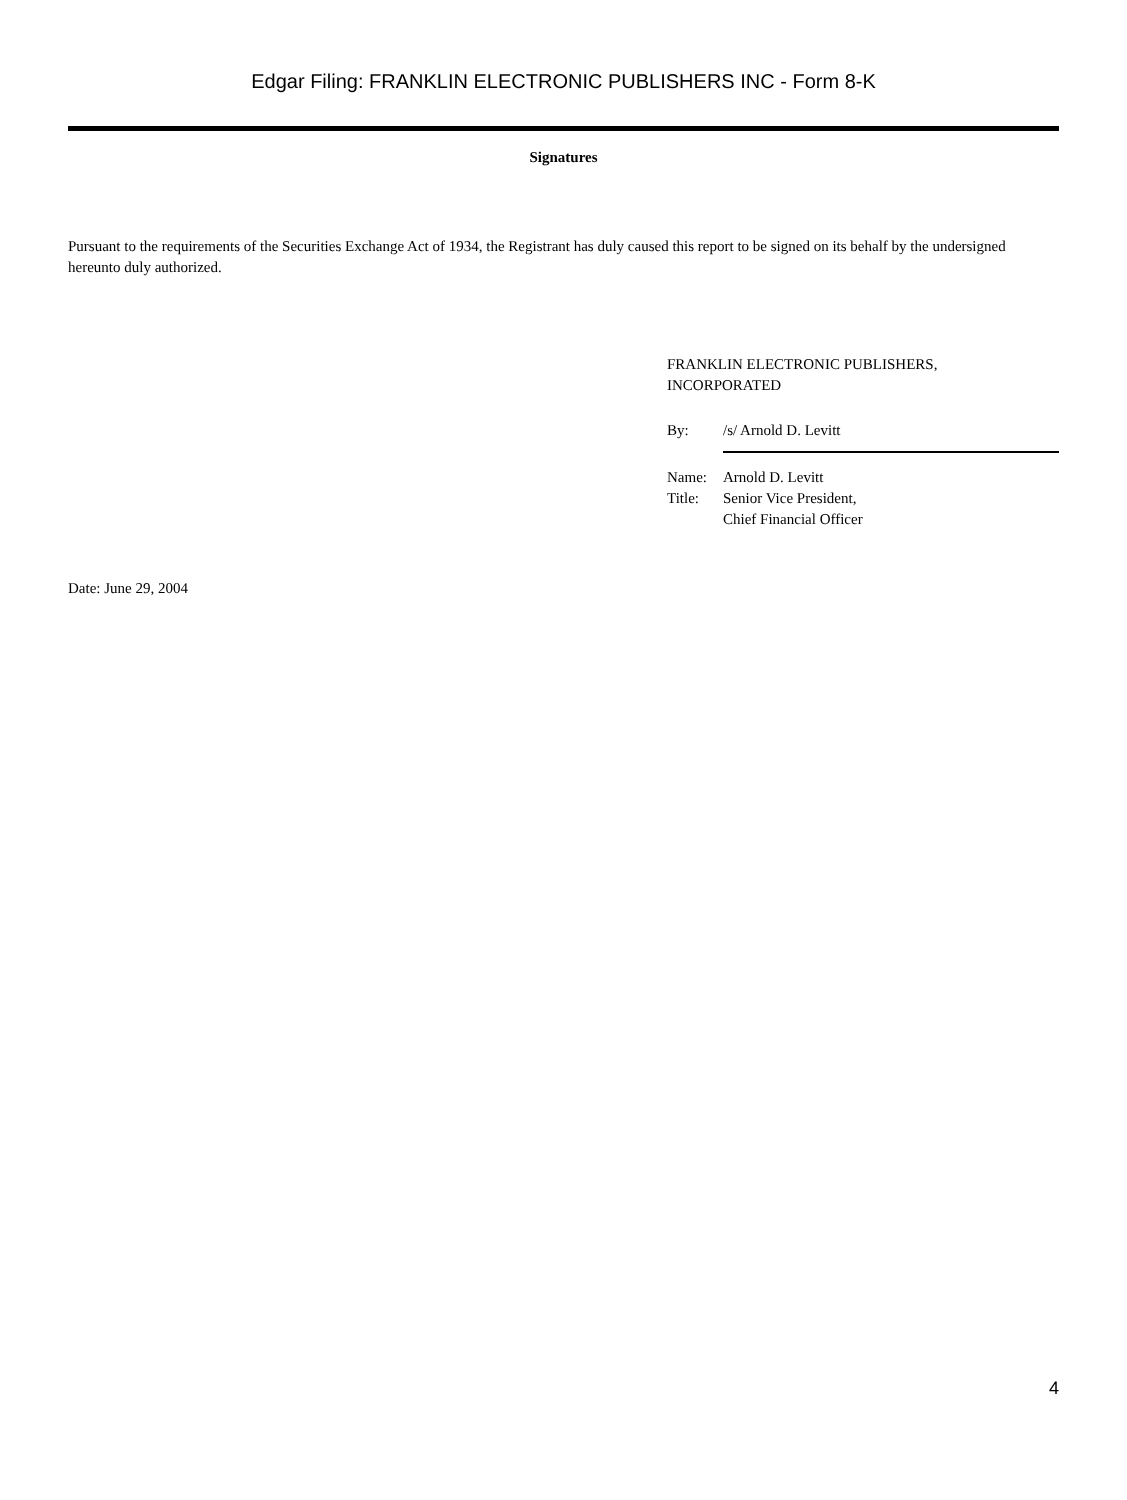Edgar Filing: FRANKLIN ELECTRONIC PUBLISHERS INC - Form 8-K
Signatures
Pursuant to the requirements of the Securities Exchange Act of 1934, the Registrant has duly caused this report to be signed on its behalf by the undersigned hereunto duly authorized.
FRANKLIN ELECTRONIC PUBLISHERS,
INCORPORATED
By: /s/ Arnold D. Levitt
Name: Arnold D. Levitt
Title: Senior Vice President,
Chief Financial Officer
Date: June 29, 2004
4